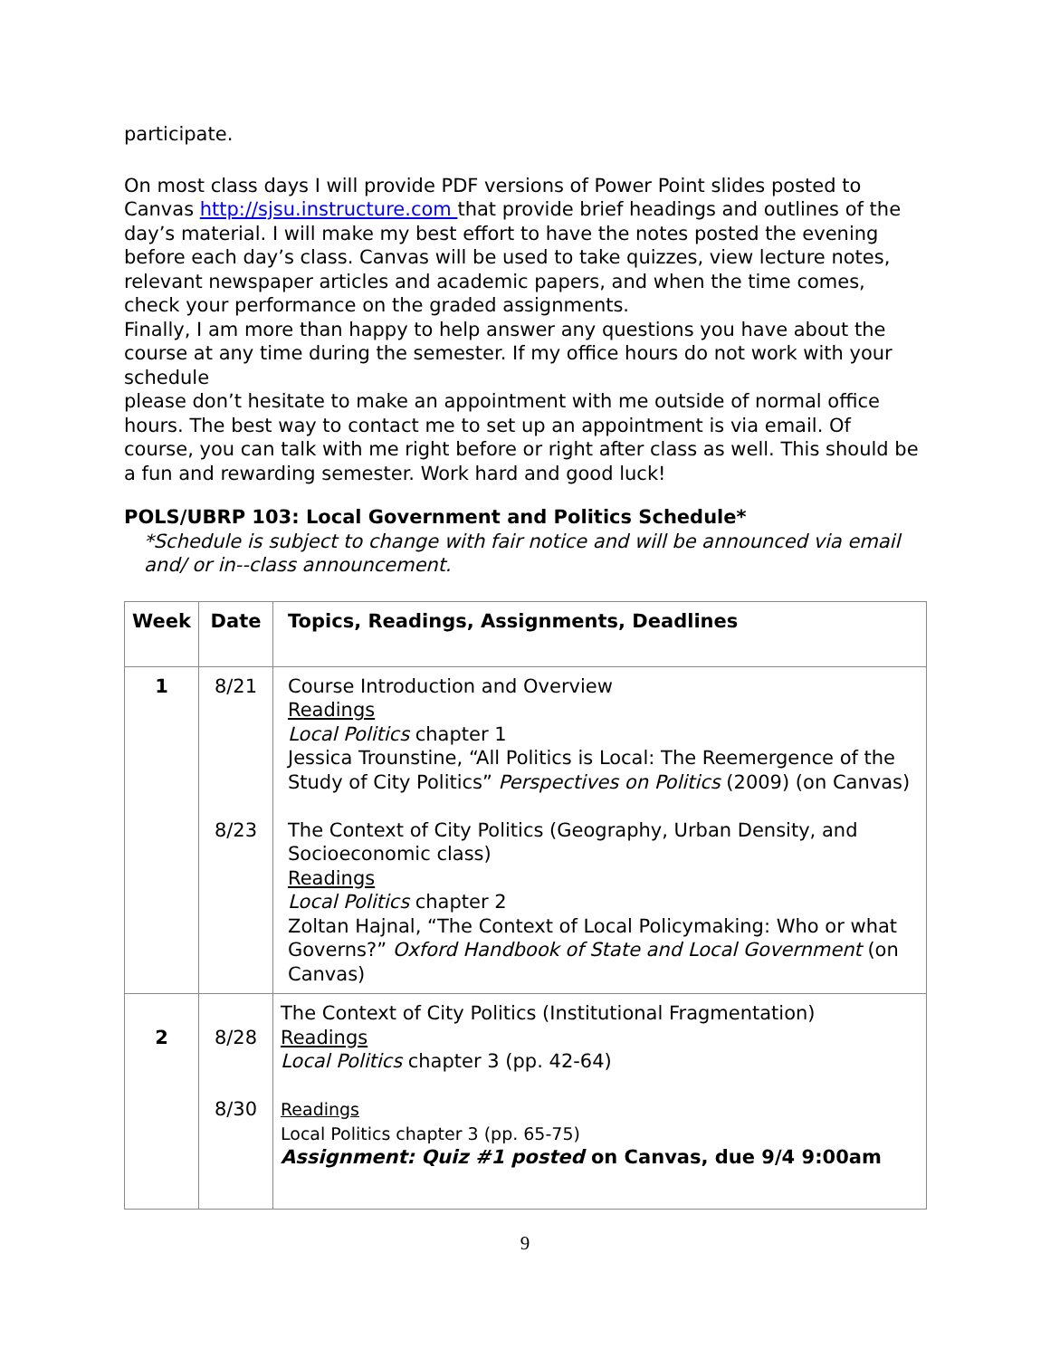participate.
On most class days I will provide PDF versions of Power Point slides posted to Canvas http://sjsu.instructure.com that provide brief headings and outlines of the day’s material. I will make my best effort to have the notes posted the evening before each day’s class. Canvas will be used to take quizzes, view lecture notes, relevant newspaper articles and academic papers, and when the time comes, check your performance on the graded assignments.
Finally, I am more than happy to help answer any questions you have about the course at any time during the semester. If my office hours do not work with your schedule
please don’t hesitate to make an appointment with me outside of normal office hours. The best way to contact me to set up an appointment is via email. Of course, you can talk with me right before or right after class as well. This should be a fun and rewarding semester. Work hard and good luck!
POLS/UBRP 103: Local Government and Politics Schedule*
*Schedule is subject to change with fair notice and will be announced via email and/ or in--class announcement.
| Week | Date | Topics, Readings, Assignments, Deadlines |
| --- | --- | --- |
| 1 | 8/21 8/23 | Course Introduction and Overview Readings Local Politics chapter 1 Jessica Trounstine, “All Politics is Local: The Reemergence of the Study of City Politics” Perspectives on Politics (2009) (on Canvas) The Context of City Politics (Geography, Urban Density, and Socioeconomic class) Readings Local Politics chapter 2 Zoltan Hajnal, “The Context of Local Policymaking: Who or what Governs?” Oxford Handbook of State and Local Government (on Canvas) |
| 2 | 8/28 8/30 | The Context of City Politics (Institutional Fragmentation) Readings Local Politics chapter 3 (pp. 42-64) Readings Local Politics chapter 3 (pp. 65-75) Assignment: Quiz #1 posted on Canvas, due 9/4 9:00am |
9